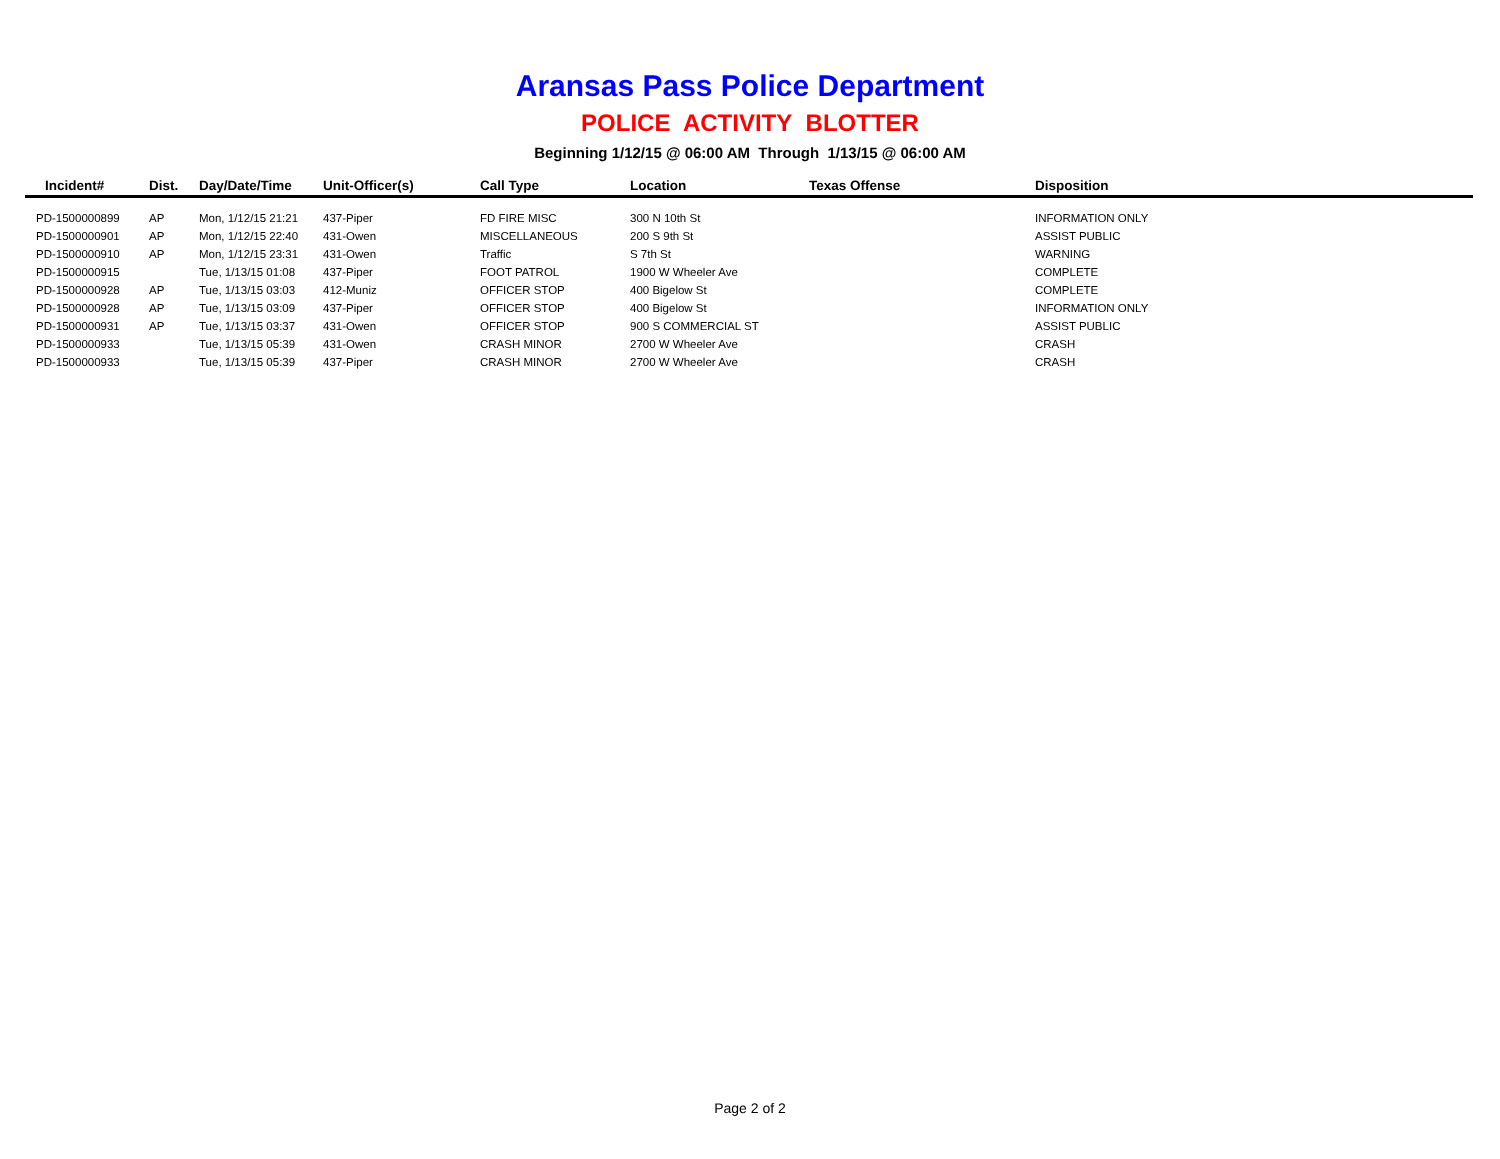Aransas Pass Police Department
POLICE ACTIVITY BLOTTER
Beginning 1/12/15 @ 06:00 AM Through 1/13/15 @ 06:00 AM
| Incident# | Dist. | Day/Date/Time | Unit-Officer(s) | Call Type | Location | Texas Offense | Disposition |
| --- | --- | --- | --- | --- | --- | --- | --- |
| PD-1500000899 | AP | Mon, 1/12/15 21:21 | 437-Piper | FD FIRE MISC | 300 N 10th St | | INFORMATION ONLY |
| PD-1500000901 | AP | Mon, 1/12/15 22:40 | 431-Owen | MISCELLANEOUS | 200 S 9th St | | ASSIST PUBLIC |
| PD-1500000910 | AP | Mon, 1/12/15 23:31 | 431-Owen | Traffic | S 7th St | | WARNING |
| PD-1500000915 | | Tue, 1/13/15 01:08 | 437-Piper | FOOT PATROL | 1900 W Wheeler Ave | | COMPLETE |
| PD-1500000928 | AP | Tue, 1/13/15 03:03 | 412-Muniz | OFFICER STOP | 400 Bigelow St | | COMPLETE |
| PD-1500000928 | AP | Tue, 1/13/15 03:09 | 437-Piper | OFFICER STOP | 400 Bigelow St | | INFORMATION ONLY |
| PD-1500000931 | AP | Tue, 1/13/15 03:37 | 431-Owen | OFFICER STOP | 900 S COMMERCIAL ST | | ASSIST PUBLIC |
| PD-1500000933 | | Tue, 1/13/15 05:39 | 431-Owen | CRASH MINOR | 2700 W Wheeler Ave | | CRASH |
| PD-1500000933 | | Tue, 1/13/15 05:39 | 437-Piper | CRASH MINOR | 2700 W Wheeler Ave | | CRASH |
Page 2 of 2